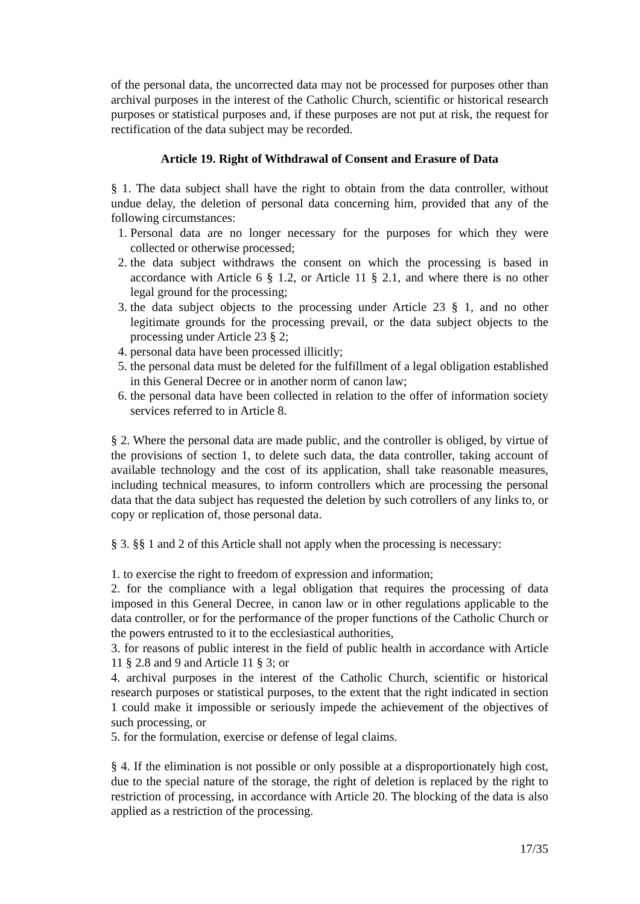of the personal data, the uncorrected data may not be processed for purposes other than archival purposes in the interest of the Catholic Church, scientific or historical research purposes or statistical purposes and, if these purposes are not put at risk, the request for rectification of the data subject may be recorded.
Article 19. Right of Withdrawal of Consent and Erasure of Data
§ 1. The data subject shall have the right to obtain from the data controller, without undue delay, the deletion of personal data concerning him, provided that any of the following circumstances:
1. Personal data are no longer necessary for the purposes for which they were collected or otherwise processed;
2. the data subject withdraws the consent on which the processing is based in accordance with Article 6 § 1.2, or Article 11 § 2.1, and where there is no other legal ground for the processing;
3. the data subject objects to the processing under Article 23 § 1, and no other legitimate grounds for the processing prevail, or the data subject objects to the processing under Article 23 § 2;
4. personal data have been processed illicitly;
5. the personal data must be deleted for the fulfillment of a legal obligation established in this General Decree or in another norm of canon law;
6. the personal data have been collected in relation to the offer of information society services referred to in Article 8.
§ 2. Where the personal data are made public, and the controller is obliged, by virtue of the provisions of section 1, to delete such data, the data controller, taking account of available technology and the cost of its application, shall take reasonable measures, including technical measures, to inform controllers which are processing the personal data that the data subject has requested the deletion by such cotrollers of any links to, or copy or replication of, those personal data.
§ 3. §§ 1 and 2 of this Article shall not apply when the processing is necessary:
1. to exercise the right to freedom of expression and information;
2. for the compliance with a legal obligation that requires the processing of data imposed in this General Decree, in canon law or in other regulations applicable to the data controller, or for the performance of the proper functions of the Catholic Church or the powers entrusted to it to the ecclesiastical authorities,
3. for reasons of public interest in the field of public health in accordance with Article 11 § 2.8 and 9 and Article 11 § 3; or
4. archival purposes in the interest of the Catholic Church, scientific or historical research purposes or statistical purposes, to the extent that the right indicated in section 1 could make it impossible or seriously impede the achievement of the objectives of such processing, or
5. for the formulation, exercise or defense of legal claims.
§ 4. If the elimination is not possible or only possible at a disproportionately high cost, due to the special nature of the storage, the right of deletion is replaced by the right to restriction of processing, in accordance with Article 20. The blocking of the data is also applied as a restriction of the processing.
17/35